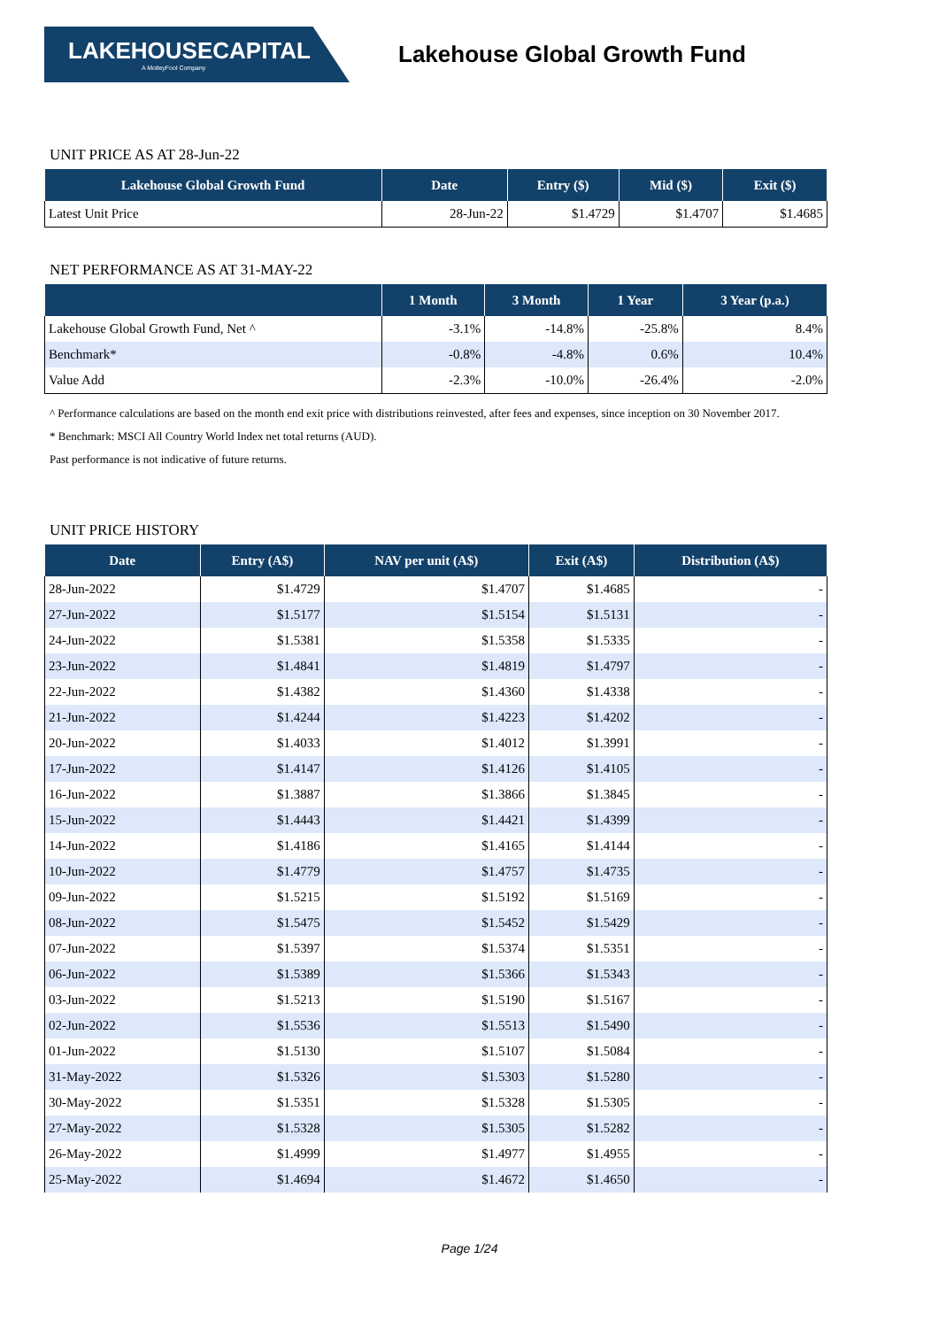LAKEHOUSECAPITAL
A MotleyFool Company
Lakehouse Global Growth Fund
UNIT PRICE AS AT 28-Jun-22
| Lakehouse Global Growth Fund | Date | Entry ($) | Mid ($) | Exit ($) |
| --- | --- | --- | --- | --- |
| Latest Unit Price | 28-Jun-22 | $1.4729 | $1.4707 | $1.4685 |
NET PERFORMANCE AS AT 31-MAY-22
| | 1 Month | 3 Month | 1 Year | 3 Year (p.a.) |
| --- | --- | --- | --- | --- |
| Lakehouse Global Growth Fund, Net ^ | -3.1% | -14.8% | -25.8% | 8.4% |
| Benchmark* | -0.8% | -4.8% | 0.6% | 10.4% |
| Value Add | -2.3% | -10.0% | -26.4% | -2.0% |
^ Performance calculations are based on the month end exit price with distributions reinvested, after fees and expenses, since inception on 30 November 2017.
* Benchmark: MSCI All Country World Index net total returns (AUD).
Past performance is not indicative of future returns.
UNIT PRICE HISTORY
| Date | Entry (A$) | NAV per unit (A$) | Exit (A$) | Distribution (A$) |
| --- | --- | --- | --- | --- |
| 28-Jun-2022 | $1.4729 | $1.4707 | $1.4685 | - |
| 27-Jun-2022 | $1.5177 | $1.5154 | $1.5131 | - |
| 24-Jun-2022 | $1.5381 | $1.5358 | $1.5335 | - |
| 23-Jun-2022 | $1.4841 | $1.4819 | $1.4797 | - |
| 22-Jun-2022 | $1.4382 | $1.4360 | $1.4338 | - |
| 21-Jun-2022 | $1.4244 | $1.4223 | $1.4202 | - |
| 20-Jun-2022 | $1.4033 | $1.4012 | $1.3991 | - |
| 17-Jun-2022 | $1.4147 | $1.4126 | $1.4105 | - |
| 16-Jun-2022 | $1.3887 | $1.3866 | $1.3845 | - |
| 15-Jun-2022 | $1.4443 | $1.4421 | $1.4399 | - |
| 14-Jun-2022 | $1.4186 | $1.4165 | $1.4144 | - |
| 10-Jun-2022 | $1.4779 | $1.4757 | $1.4735 | - |
| 09-Jun-2022 | $1.5215 | $1.5192 | $1.5169 | - |
| 08-Jun-2022 | $1.5475 | $1.5452 | $1.5429 | - |
| 07-Jun-2022 | $1.5397 | $1.5374 | $1.5351 | - |
| 06-Jun-2022 | $1.5389 | $1.5366 | $1.5343 | - |
| 03-Jun-2022 | $1.5213 | $1.5190 | $1.5167 | - |
| 02-Jun-2022 | $1.5536 | $1.5513 | $1.5490 | - |
| 01-Jun-2022 | $1.5130 | $1.5107 | $1.5084 | - |
| 31-May-2022 | $1.5326 | $1.5303 | $1.5280 | - |
| 30-May-2022 | $1.5351 | $1.5328 | $1.5305 | - |
| 27-May-2022 | $1.5328 | $1.5305 | $1.5282 | - |
| 26-May-2022 | $1.4999 | $1.4977 | $1.4955 | - |
| 25-May-2022 | $1.4694 | $1.4672 | $1.4650 | - |
Page 1/24